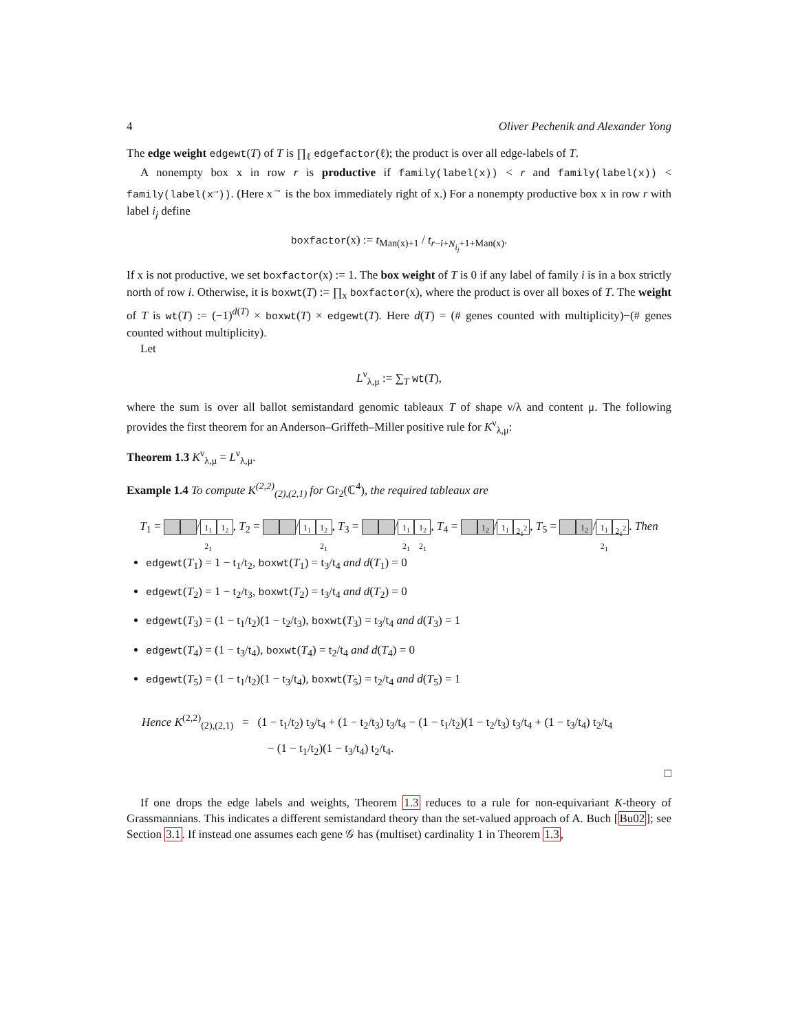4 Oliver Pechenik and Alexander Yong
The edge weight edgewt(T) of T is ∏<sub>ℓ</sub> edgefactor(ℓ); the product is over all edge-labels of T.
A nonempty box x in row r is productive if family(label(x)) < r and family(label(x)) < family(label(x<sup>→</sup>)). (Here x<sup>→</sup> is the box immediately right of x.) For a nonempty productive box x in row r with label i<sub>j</sub> define
boxfactor(x) := t<sub>Man(x)+1</sub> / t<sub>r−i+N<sub>i<sub>j</sub></sub>+1+Man(x)</sub>.
If x is not productive, we set boxfactor(x) := 1. The box weight of T is 0 if any label of family i is in a box strictly north of row i. Otherwise, it is boxwt(T) := ∏<sub>x</sub> boxfactor(x), where the product is over all boxes of T. The weight of T is wt(T) := (−1)<sup>d(T)</sup> × boxwt(T) × edgewt(T). Here d(T) = (# genes counted with multiplicity)−(# genes counted without multiplicity).
Let
L<sup>ν</sup><sub>λ,μ</sub> := ∑<sub>T</sub> wt(T),
where the sum is over all ballot semistandard genomic tableaux T of shape ν/λ and content μ. The following provides the first theorem for an Anderson–Griffeth–Miller positive rule for K<sup>ν</sup><sub>λ,μ</sub>:
Theorem 1.3 K<sup>ν</sup><sub>λ,μ</sub> = L<sup>ν</sup><sub>λ,μ</sub>.
Example 1.4 To compute K<sup>(2,2)</sup><sub>(2),(2,1)</sub> for Gr<sub>2</sub>(ℂ<sup>4</sup>), the required tableaux are
T<sub>1</sub> = / 1<sub>1</sub> 2<sub>1</sub> 1<sub>2</sub>, T<sub>2</sub> = / 1<sub>1</sub> 1<sub>2</sub> 2<sub>1</sub>, T<sub>3</sub> = / 1<sub>1</sub> 2<sub>1</sub> 1<sub>2</sub> 2<sub>1</sub>, T<sub>4</sub> = 1<sub>2</sub> / 1<sub>1</sub> 2<sub>1</sub><sup>2</sup>, T<sub>5</sub> = 1<sub>2</sub> / 1<sub>1</sub> 2<sub>1</sub> 2<sub>1</sub><sup>2</sup>. Then
edgewt(T<sub>1</sub>) = 1 − t<sub>1</sub>/t<sub>2</sub>, boxwt(T<sub>1</sub>) = t<sub>3</sub>/t<sub>4</sub> and d(T<sub>1</sub>) = 0
edgewt(T<sub>2</sub>) = 1 − t<sub>2</sub>/t<sub>3</sub>, boxwt(T<sub>2</sub>) = t<sub>3</sub>/t<sub>4</sub> and d(T<sub>2</sub>) = 0
edgewt(T<sub>3</sub>) = (1 − t<sub>1</sub>/t<sub>2</sub>)(1 − t<sub>2</sub>/t<sub>3</sub>), boxwt(T<sub>3</sub>) = t<sub>3</sub>/t<sub>4</sub> and d(T<sub>3</sub>) = 1
edgewt(T<sub>4</sub>) = (1 − t<sub>3</sub>/t<sub>4</sub>), boxwt(T<sub>4</sub>) = t<sub>2</sub>/t<sub>4</sub> and d(T<sub>4</sub>) = 0
edgewt(T<sub>5</sub>) = (1 − t<sub>1</sub>/t<sub>2</sub>)(1 − t<sub>3</sub>/t<sub>4</sub>), boxwt(T<sub>5</sub>) = t<sub>2</sub>/t<sub>4</sub> and d(T<sub>5</sub>) = 1
Hence K<sup>(2,2)</sup><sub>(2),(2,1)</sub> = (1 − t<sub>1</sub>/t<sub>2</sub>) t<sub>3</sub>/t<sub>4</sub> + (1 − t<sub>2</sub>/t<sub>3</sub>) t<sub>3</sub>/t<sub>4</sub> − (1 − t<sub>1</sub>/t<sub>2</sub>)(1 − t<sub>2</sub>/t<sub>3</sub>) t<sub>3</sub>/t<sub>4</sub> + (1 − t<sub>3</sub>/t<sub>4</sub>) t<sub>2</sub>/t<sub>4</sub>
− (1 − t<sub>1</sub>/t<sub>2</sub>)(1 − t<sub>3</sub>/t<sub>4</sub>) t<sub>2</sub>/t<sub>4</sub>.
□
If one drops the edge labels and weights, Theorem 1.3 reduces to a rule for non-equivariant K-theory of Grassmannians. This indicates a different semistandard theory than the set-valued approach of A. Buch [Bu02]; see Section 3.1. If instead one assumes each gene 𝒢 has (multiset) cardinality 1 in Theorem 1.3,